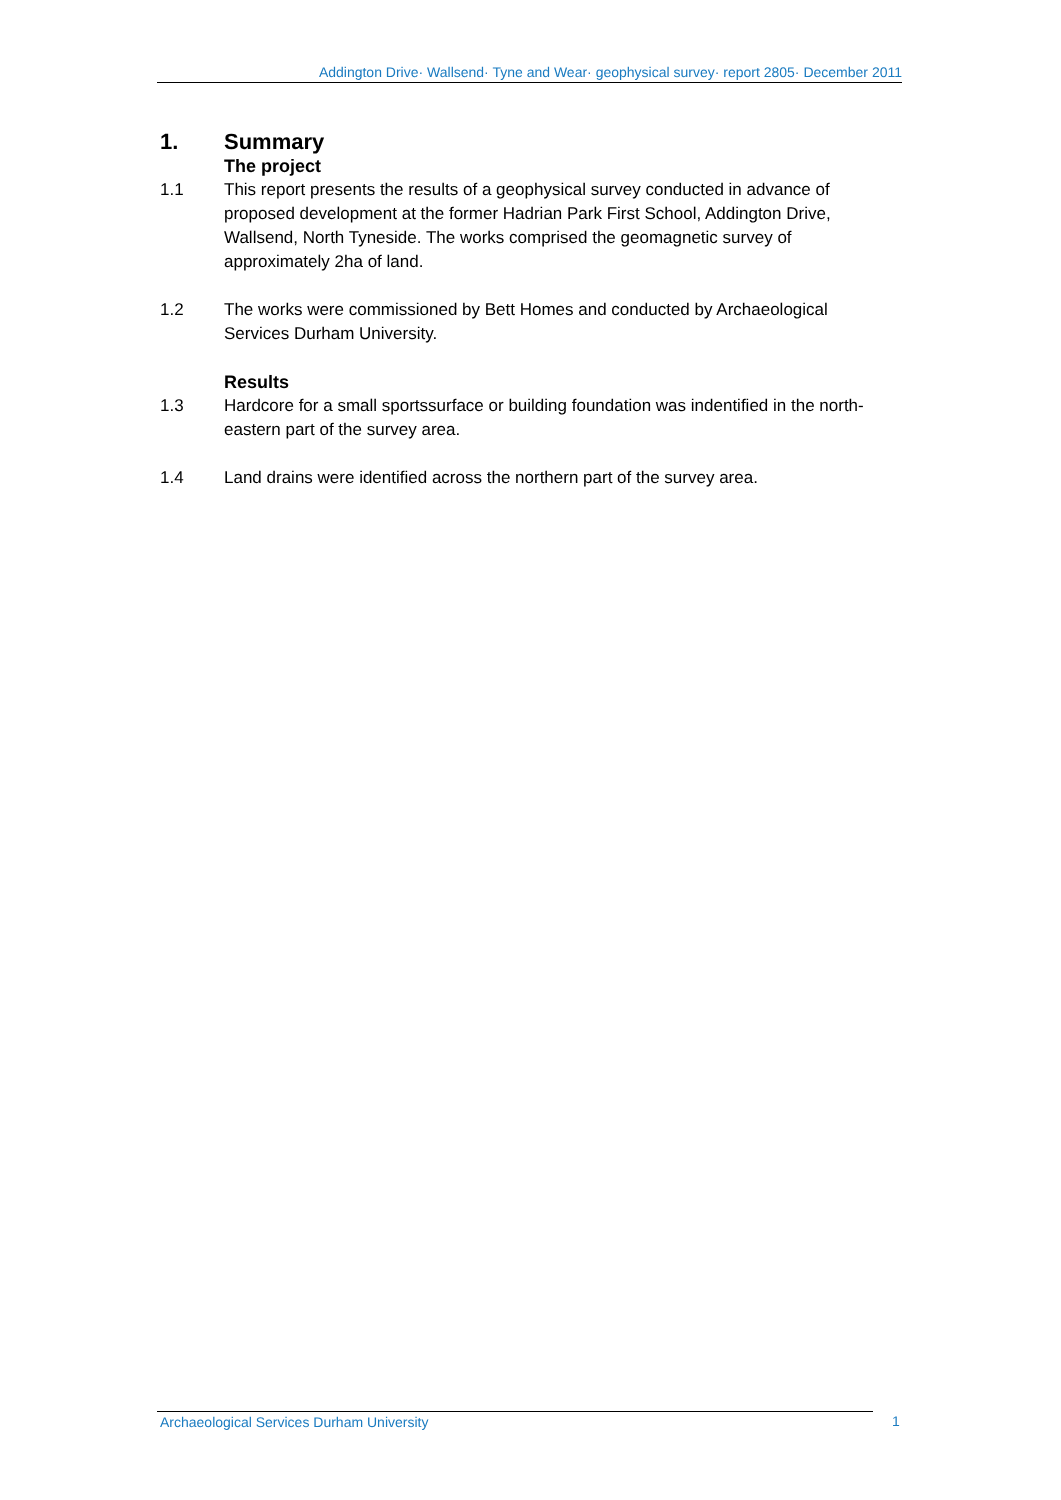Addington Drive· Wallsend· Tyne and Wear· geophysical survey· report 2805· December 2011
1. Summary
The project
1.1 This report presents the results of a geophysical survey conducted in advance of proposed development at the former Hadrian Park First School, Addington Drive, Wallsend, North Tyneside. The works comprised the geomagnetic survey of approximately 2ha of land.
1.2 The works were commissioned by Bett Homes and conducted by Archaeological Services Durham University.
Results
1.3 Hardcore for a small sportssurface or building foundation was indentified in the north-eastern part of the survey area.
1.4 Land drains were identified across the northern part of the survey area.
Archaeological Services Durham University 1